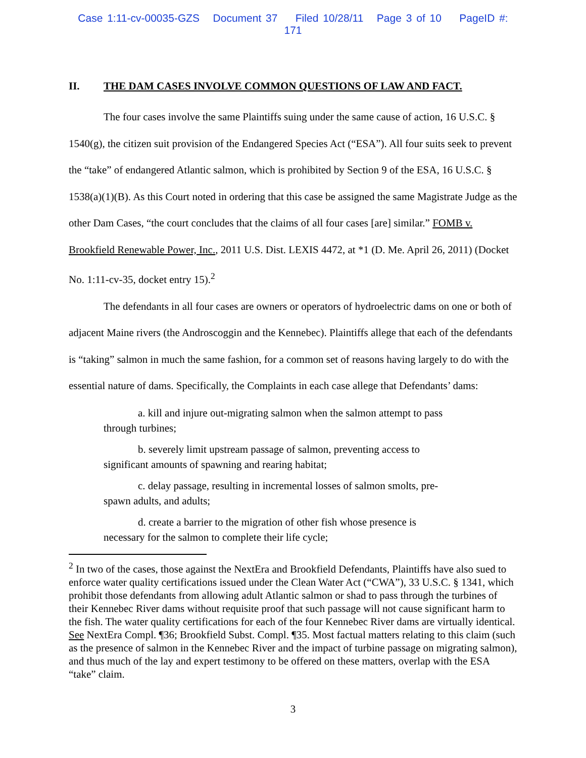Case 1:11-cv-00035-GZS Document 37 Filed 10/28/11 Page 3 of 10 PageID #: 171
II. THE DAM CASES INVOLVE COMMON QUESTIONS OF LAW AND FACT.
The four cases involve the same Plaintiffs suing under the same cause of action, 16 U.S.C. § 1540(g), the citizen suit provision of the Endangered Species Act (“ESA”). All four suits seek to prevent the “take” of endangered Atlantic salmon, which is prohibited by Section 9 of the ESA, 16 U.S.C. § 1538(a)(1)(B). As this Court noted in ordering that this case be assigned the same Magistrate Judge as the other Dam Cases, “the court concludes that the claims of all four cases [are] similar.” FOMB v. Brookfield Renewable Power, Inc., 2011 U.S. Dist. LEXIS 4472, at *1 (D. Me. April 26, 2011) (Docket No. 1:11-cv-35, docket entry 15).<sup>2</sup>
The defendants in all four cases are owners or operators of hydroelectric dams on one or both of adjacent Maine rivers (the Androscoggin and the Kennebec). Plaintiffs allege that each of the defendants is “taking” salmon in much the same fashion, for a common set of reasons having largely to do with the essential nature of dams. Specifically, the Complaints in each case allege that Defendants’ dams:
a. kill and injure out-migrating salmon when the salmon attempt to pass
through turbines;
b. severely limit upstream passage of salmon, preventing access to
significant amounts of spawning and rearing habitat;
c. delay passage, resulting in incremental losses of salmon smolts, pre-
spawn adults, and adults;
d. create a barrier to the migration of other fish whose presence is
necessary for the salmon to complete their life cycle;
<sup>2</sup> In two of the cases, those against the NextEra and Brookfield Defendants, Plaintiffs have also sued to enforce water quality certifications issued under the Clean Water Act (“CWA”), 33 U.S.C. § 1341, which prohibit those defendants from allowing adult Atlantic salmon or shad to pass through the turbines of their Kennebec River dams without requisite proof that such passage will not cause significant harm to the fish. The water quality certifications for each of the four Kennebec River dams are virtually identical. See NextEra Compl. ¶36; Brookfield Subst. Compl. ¶35. Most factual matters relating to this claim (such as the presence of salmon in the Kennebec River and the impact of turbine passage on migrating salmon), and thus much of the lay and expert testimony to be offered on these matters, overlap with the ESA “take” claim.
3